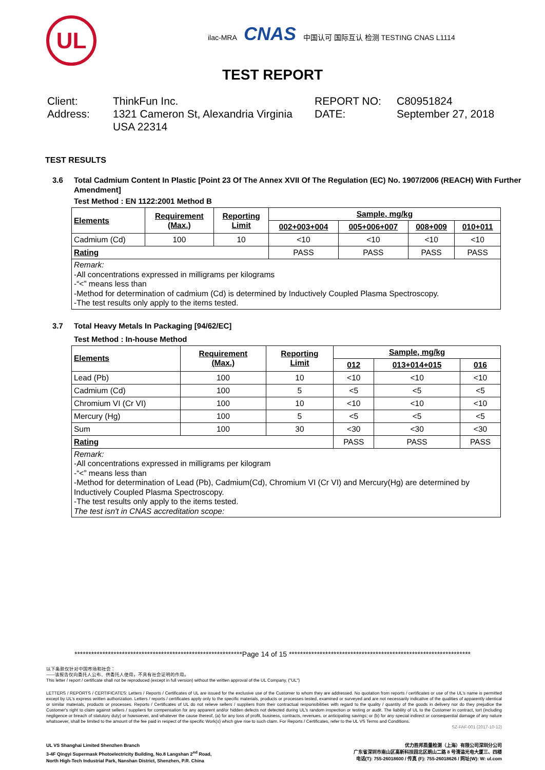UL
ilac-MRA CNAS 中国认可 国际互认 检测 TESTING CNAS L1114
TEST REPORT
Client:
ThinkFun Inc.
REPORT NO:
C80951824
Address:
1321 Cameron St, Alexandria Virginia USA 22314
DATE:
September 27, 2018
TEST RESULTS
3.6 Total Cadmium Content In Plastic [Point 23 Of The Annex XVII Of The Regulation (EC) No. 1907/2006 (REACH) With Further Amendment]
Test Method : EN 1122:2001 Method B
| Elements | Requirement (Max.) | Reporting Limit | Sample, mg/kg | | | |
| --- | --- | --- | --- | --- | --- | --- |
| | | | 002+003+004 | 005+006+007 | 008+009 | 010+011 |
| Cadmium (Cd) | 100 | 10 | <10 | <10 | <10 | <10 |
| Rating | | | PASS | PASS | PASS | PASS |
| Remark: -All concentrations expressed in milligrams per kilograms -“<” means less than -Method for determination of cadmium (Cd) is determined by Inductively Coupled Plasma Spectroscopy. -The test results only apply to the items tested. | | | | | | |
3.7 Total Heavy Metals In Packaging [94/62/EC]
Test Method : In-house Method
| Elements | Requirement (Max.) | Reporting Limit | Sample, mg/kg | | |
| --- | --- | --- | --- | --- | --- |
| | | | 012 | 013+014+015 | 016 |
| Lead (Pb) | 100 | 10 | <10 | <10 | <10 |
| Cadmium (Cd) | 100 | 5 | <5 | <5 | <5 |
| Chromium VI (Cr VI) | 100 | 10 | <10 | <10 | <10 |
| Mercury (Hg) | 100 | 5 | <5 | <5 | <5 |
| Sum | 100 | 30 | <30 | <30 | <30 |
| Rating | | | PASS | PASS | PASS |
| Remark: -All concentrations expressed in milligrams per kilogram -“<” means less than -Method for determination of Lead (Pb), Cadmium(Cd), Chromium VI (Cr VI) and Mercury(Hg) are determined by Inductively Coupled Plasma Spectroscopy. -The test results only apply to the items tested. The test isn't in CNAS accreditation scope: | | | | | |
************************************************************Page 14 of 15 *****************************************************************
以下条款仅针对中国市场和社会：
——该报告仅向委托人公布、供委托人使用，不具有社会证明的作用。
This letter / report / certificate shall not be reproduced (except in full version) without the written approval of the UL Company. ("UL")
LETTERS / REPORTS / CERTIFICATES: Letters / Reports / Certificates of UL are issued for the exclusive use of the Customer to whom they are addressed. No quotation from reports / certificates or use of the UL's name is permitted except by UL's express written authorization. Letters / reports / certificates apply only to the specific materials, products or processes tested, examined or surveyed and are not necessarily indicative of the qualities of apparently identical or similar materials, products or processes. Reports / Certificates of UL do not relieve sellers / suppliers from their contractual responsibilities with regard to the quality / quantity of the goods in delivery nor do they prejudice the Customer's right to claim against sellers / suppliers for compensation for any apparent and/or hidden defects not detected during UL's random inspection or testing or audit. The liability of UL to the Customer in contract, tort (including negligence or breach of statutory duty) or howsoever, and whatever the cause thereof, (a) for any loss of profit, business, contracts, revenues, or anticipating savings; or (b) for any special indirect or consequential damage of any nature whatsoever, shall be limited to the amount of the fee paid in respect of the specific Work(s) which give rise to such claim. For Reports / Certificates, refer to the UL VS Terms and Conditions.
SZ-FAF-001 (2017-10-12)
UL VS Shanghai Limited Shenzhen Branch
3-4F Qingyi Supermask Photoelectricity Building, No.8 Langshan 2<sup>nd</sup> Road,
North High-Tech Industrial Park, Nanshan District, Shenzhen, P.R. China
优力胜邦质量检测（上海）有限公司深圳分公司
广东省深圳市南山区高新科技园北区朗山二路 8 号清溢光电大厦三、四楼
电话(T): 755-26018600 / 传真 (F): 755-26018626 / 网址(W): W: ul.com